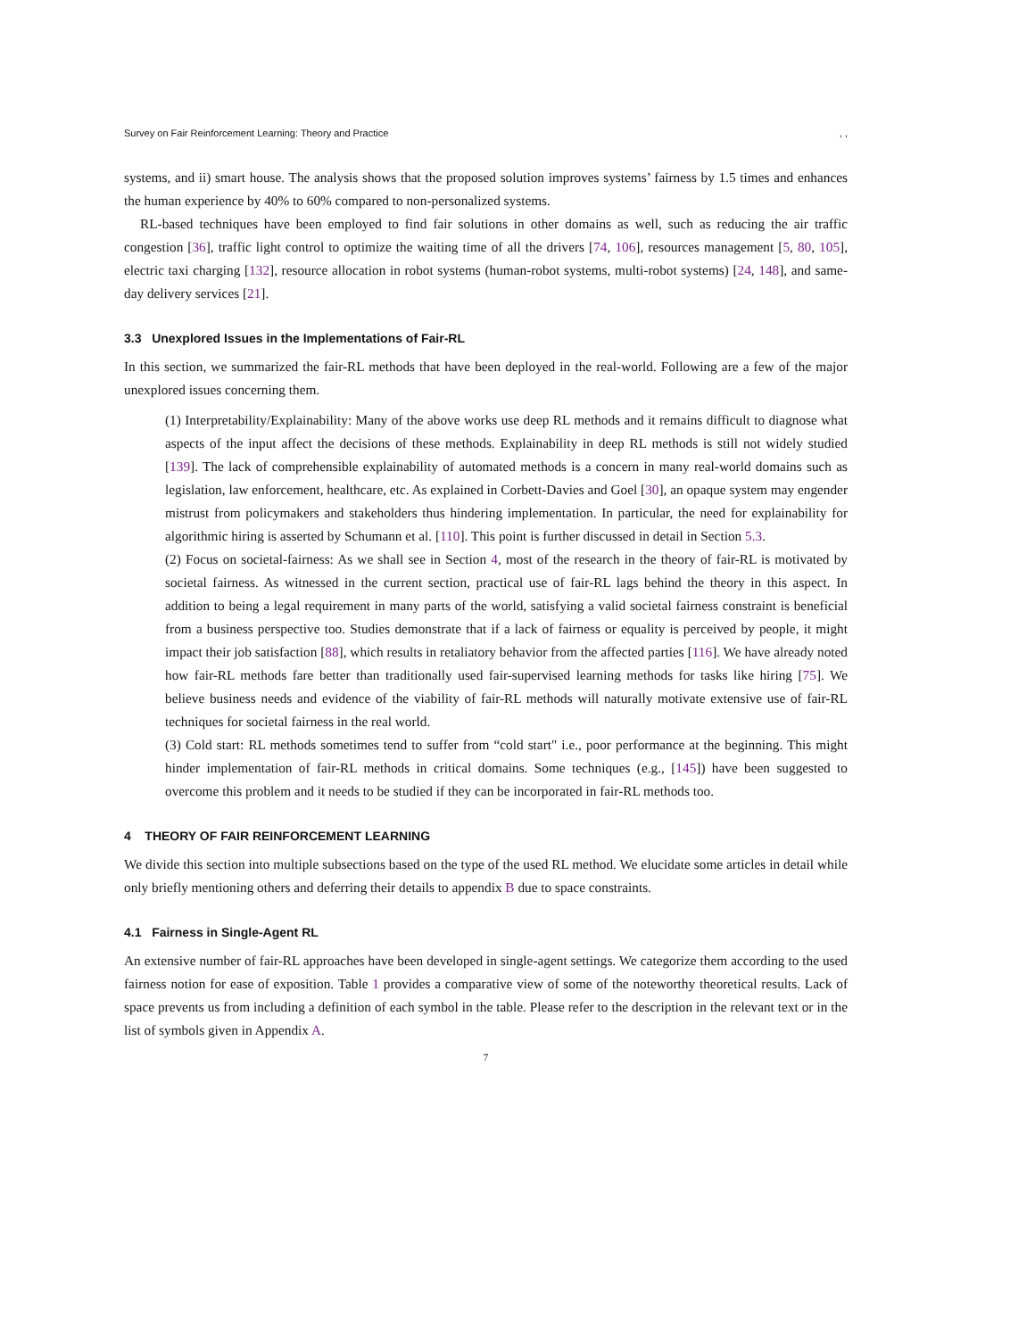Survey on Fair Reinforcement Learning: Theory and Practice, ,
systems, and ii) smart house. The analysis shows that the proposed solution improves systems’ fairness by 1.5 times and enhances the human experience by 40% to 60% compared to non-personalized systems.
RL-based techniques have been employed to find fair solutions in other domains as well, such as reducing the air traffic congestion [36], traffic light control to optimize the waiting time of all the drivers [74, 106], resources management [5, 80, 105], electric taxi charging [132], resource allocation in robot systems (human-robot systems, multi-robot systems) [24, 148], and same-day delivery services [21].
3.3 Unexplored Issues in the Implementations of Fair-RL
In this section, we summarized the fair-RL methods that have been deployed in the real-world. Following are a few of the major unexplored issues concerning them.
(1) Interpretability/Explainability: Many of the above works use deep RL methods and it remains difficult to diagnose what aspects of the input affect the decisions of these methods. Explainability in deep RL methods is still not widely studied [139]. The lack of comprehensible explainability of automated methods is a concern in many real-world domains such as legislation, law enforcement, healthcare, etc. As explained in Corbett-Davies and Goel [30], an opaque system may engender mistrust from policymakers and stakeholders thus hindering implementation. In particular, the need for explainability for algorithmic hiring is asserted by Schumann et al. [110]. This point is further discussed in detail in Section 5.3.
(2) Focus on societal-fairness: As we shall see in Section 4, most of the research in the theory of fair-RL is motivated by societal fairness. As witnessed in the current section, practical use of fair-RL lags behind the theory in this aspect. In addition to being a legal requirement in many parts of the world, satisfying a valid societal fairness constraint is beneficial from a business perspective too. Studies demonstrate that if a lack of fairness or equality is perceived by people, it might impact their job satisfaction [88], which results in retaliatory behavior from the affected parties [116]. We have already noted how fair-RL methods fare better than traditionally used fair-supervised learning methods for tasks like hiring [75]. We believe business needs and evidence of the viability of fair-RL methods will naturally motivate extensive use of fair-RL techniques for societal fairness in the real world.
(3) Cold start: RL methods sometimes tend to suffer from “cold start" i.e., poor performance at the beginning. This might hinder implementation of fair-RL methods in critical domains. Some techniques (e.g., [145]) have been suggested to overcome this problem and it needs to be studied if they can be incorporated in fair-RL methods too.
4 THEORY OF FAIR REINFORCEMENT LEARNING
We divide this section into multiple subsections based on the type of the used RL method. We elucidate some articles in detail while only briefly mentioning others and deferring their details to appendix B due to space constraints.
4.1 Fairness in Single-Agent RL
An extensive number of fair-RL approaches have been developed in single-agent settings. We categorize them according to the used fairness notion for ease of exposition. Table 1 provides a comparative view of some of the noteworthy theoretical results. Lack of space prevents us from including a definition of each symbol in the table. Please refer to the description in the relevant text or in the list of symbols given in Appendix A.
7